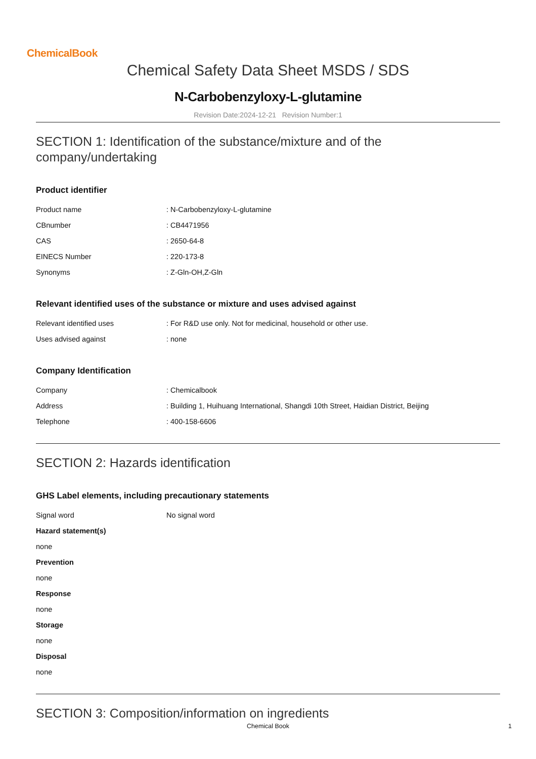ChemicalBook
Chemical Safety Data Sheet MSDS / SDS
N-Carbobenzyloxy-L-glutamine
Revision Date:2024-12-21 Revision Number:1
SECTION 1: Identification of the substance/mixture and of the company/undertaking
Product identifier
Product name : N-Carbobenzyloxy-L-glutamine
CBnumber : CB4471956
CAS : 2650-64-8
EINECS Number : 220-173-8
Synonyms : Z-Gln-OH,Z-Gln
Relevant identified uses of the substance or mixture and uses advised against
Relevant identified uses : For R&D use only. Not for medicinal, household or other use.
Uses advised against : none
Company Identification
Company : Chemicalbook
Address : Building 1, Huihuang International, Shangdi 10th Street, Haidian District, Beijing
Telephone : 400-158-6606
SECTION 2: Hazards identification
GHS Label elements, including precautionary statements
Signal word No signal word
Hazard statement(s)
none
Prevention
none
Response
none
Storage
none
Disposal
none
SECTION 3: Composition/information on ingredients
Chemical Book 1